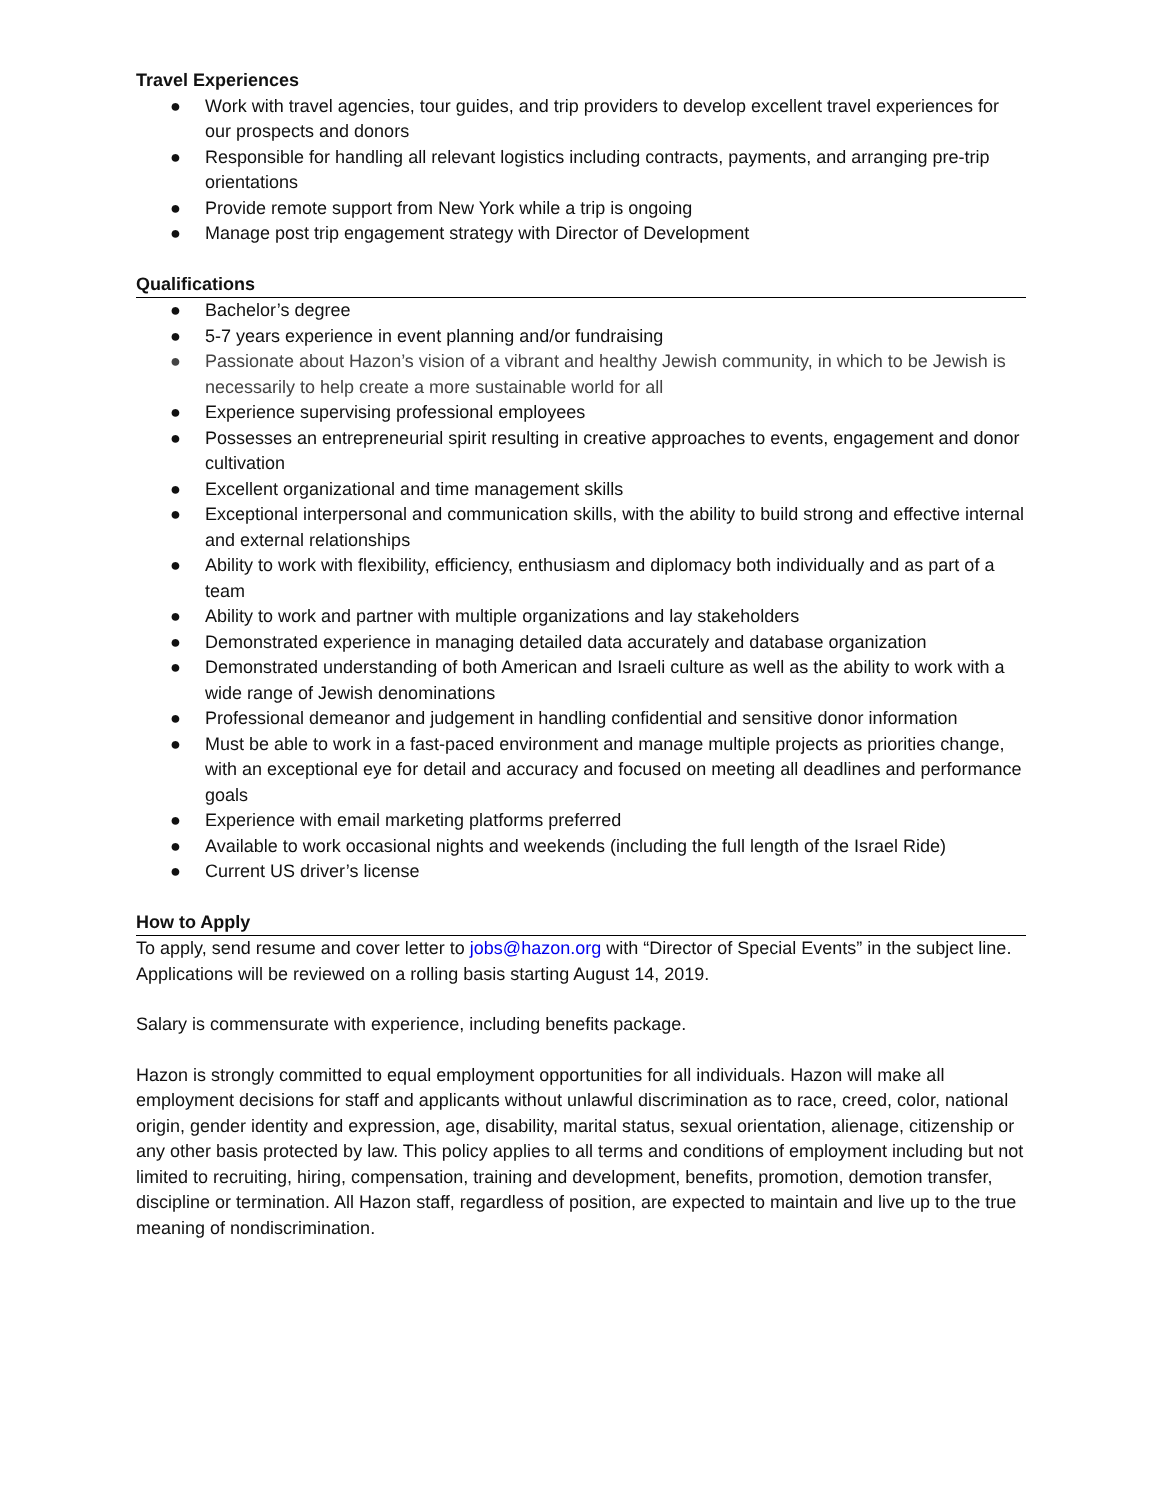Travel Experiences
● Work with travel agencies, tour guides, and trip providers to develop excellent travel experiences for our prospects and donors
● Responsible for handling all relevant logistics including contracts, payments, and arranging pre-trip orientations
● Provide remote support from New York while a trip is ongoing
● Manage post trip engagement strategy with Director of Development
Qualifications
● Bachelor’s degree
● 5-7 years experience in event planning and/or fundraising
● Passionate about Hazon’s vision of a vibrant and healthy Jewish community, in which to be Jewish is necessarily to help create a more sustainable world for all
● Experience supervising professional employees
● Possesses an entrepreneurial spirit resulting in creative approaches to events, engagement and donor cultivation
● Excellent organizational and time management skills
● Exceptional interpersonal and communication skills, with the ability to build strong and effective internal and external relationships
● Ability to work with flexibility, efficiency, enthusiasm and diplomacy both individually and as part of a team
● Ability to work and partner with multiple organizations and lay stakeholders
● Demonstrated experience in managing detailed data accurately and database organization
● Demonstrated understanding of both American and Israeli culture as well as the ability to work with a wide range of Jewish denominations
● Professional demeanor and judgement in handling confidential and sensitive donor information
● Must be able to work in a fast-paced environment and manage multiple projects as priorities change, with an exceptional eye for detail and accuracy and focused on meeting all deadlines and performance goals
● Experience with email marketing platforms preferred
● Available to work occasional nights and weekends (including the full length of the Israel Ride)
● Current US driver’s license
How to Apply
To apply, send resume and cover letter to jobs@hazon.org with “Director of Special Events” in the subject line. Applications will be reviewed on a rolling basis starting August 14, 2019.
Salary is commensurate with experience, including benefits package.
Hazon is strongly committed to equal employment opportunities for all individuals. Hazon will make all employment decisions for staff and applicants without unlawful discrimination as to race, creed, color, national origin, gender identity and expression, age, disability, marital status, sexual orientation, alienage, citizenship or any other basis protected by law. This policy applies to all terms and conditions of employment including but not limited to recruiting, hiring, compensation, training and development, benefits, promotion, demotion transfer, discipline or termination. All Hazon staff, regardless of position, are expected to maintain and live up to the true meaning of nondiscrimination.